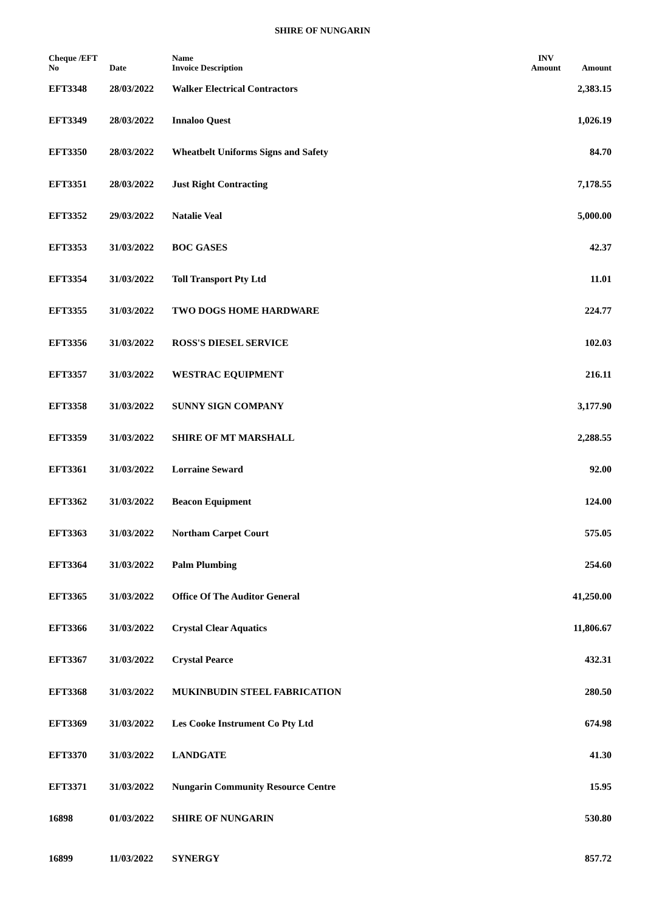SHIRE OF NUNGARIN
| Cheque /EFT No | Date | Name Invoice Description | INV Amount | Amount |
| --- | --- | --- | --- | --- |
| EFT3348 | 28/03/2022 | Walker Electrical Contractors | | 2,383.15 |
| EFT3349 | 28/03/2022 | Innaloo Quest | | 1,026.19 |
| EFT3350 | 28/03/2022 | Wheatbelt Uniforms Signs and Safety | | 84.70 |
| EFT3351 | 28/03/2022 | Just Right Contracting | | 7,178.55 |
| EFT3352 | 29/03/2022 | Natalie Veal | | 5,000.00 |
| EFT3353 | 31/03/2022 | BOC GASES | | 42.37 |
| EFT3354 | 31/03/2022 | Toll Transport Pty Ltd | | 11.01 |
| EFT3355 | 31/03/2022 | TWO DOGS HOME HARDWARE | | 224.77 |
| EFT3356 | 31/03/2022 | ROSS'S DIESEL SERVICE | | 102.03 |
| EFT3357 | 31/03/2022 | WESTRAC EQUIPMENT | | 216.11 |
| EFT3358 | 31/03/2022 | SUNNY SIGN COMPANY | | 3,177.90 |
| EFT3359 | 31/03/2022 | SHIRE OF MT MARSHALL | | 2,288.55 |
| EFT3361 | 31/03/2022 | Lorraine Seward | | 92.00 |
| EFT3362 | 31/03/2022 | Beacon Equipment | | 124.00 |
| EFT3363 | 31/03/2022 | Northam Carpet Court | | 575.05 |
| EFT3364 | 31/03/2022 | Palm Plumbing | | 254.60 |
| EFT3365 | 31/03/2022 | Office Of The Auditor General | | 41,250.00 |
| EFT3366 | 31/03/2022 | Crystal Clear Aquatics | | 11,806.67 |
| EFT3367 | 31/03/2022 | Crystal Pearce | | 432.31 |
| EFT3368 | 31/03/2022 | MUKINBUDIN STEEL FABRICATION | | 280.50 |
| EFT3369 | 31/03/2022 | Les Cooke Instrument Co Pty Ltd | | 674.98 |
| EFT3370 | 31/03/2022 | LANDGATE | | 41.30 |
| EFT3371 | 31/03/2022 | Nungarin Community Resource Centre | | 15.95 |
| 16898 | 01/03/2022 | SHIRE OF NUNGARIN | | 530.80 |
| 16899 | 11/03/2022 | SYNERGY | | 857.72 |